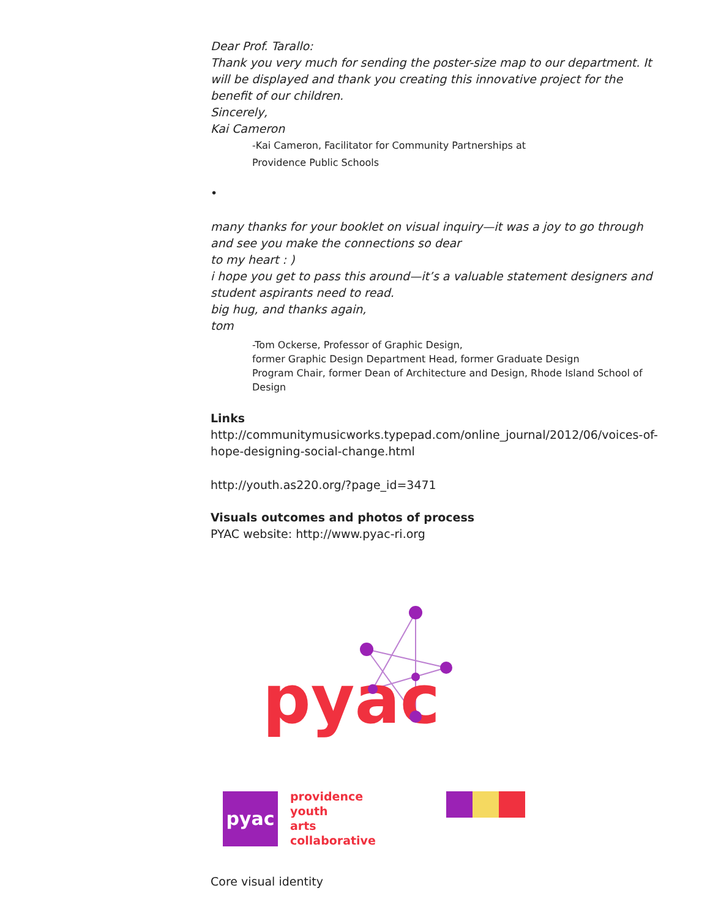Dear Prof. Tarallo:
Thank you very much for sending the poster-size map to our department. It will be displayed and thank you creating this innovative project for the benefit of our children.
Sincerely,
Kai Cameron
-Kai Cameron, Facilitator for Community Partnerships at
Providence Public Schools
•
many thanks for your booklet on visual inquiry—it was a joy to go through and see you make the connections so dear
to my heart : )
i hope you get to pass this around—it’s a valuable statement designers and student aspirants need to read.
big hug, and thanks again,
tom
-Tom Ockerse, Professor of Graphic Design,
former Graphic Design Department Head, former Graduate Design
Program Chair, former Dean of Architecture and Design, Rhode Island School of Design
Links
http://communitymusicworks.typepad.com/online_journal/2012/06/voices-of-hope-designing-social-change.html
http://youth.as220.org/?page_id=3471
Visuals outcomes and photos of process
PYAC website: http://www.pyac-ri.org
pyac
pyac
providence
youth
arts
collaborative
Core visual identity